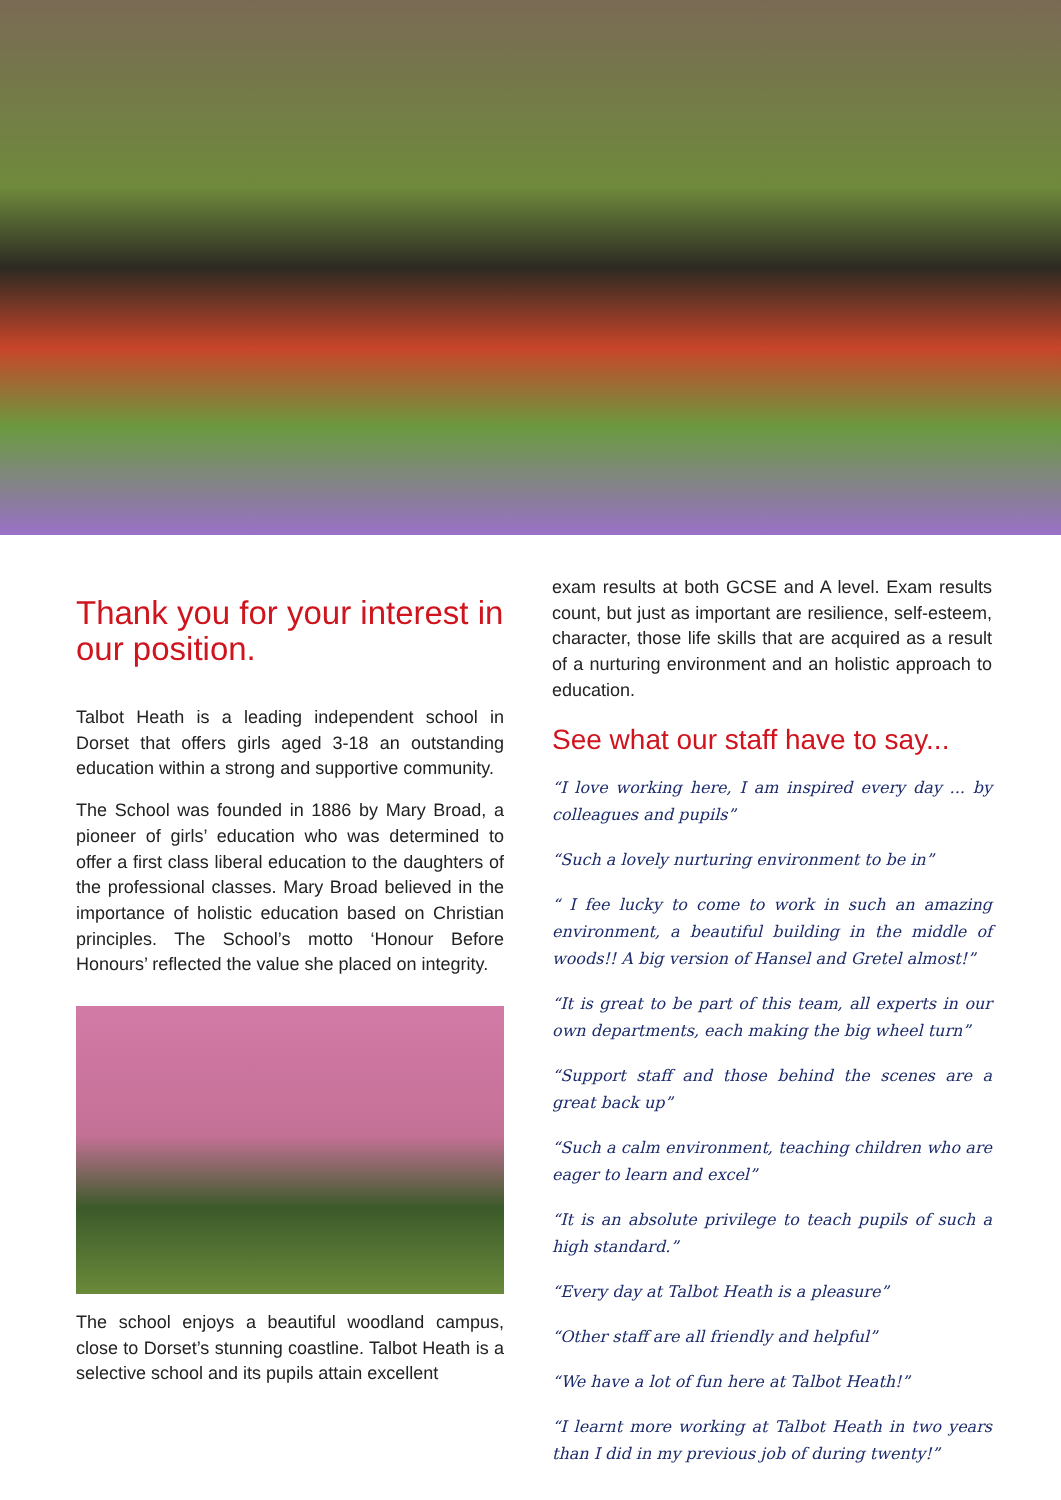Thank you for your interest in our position.
Talbot Heath is a leading independent school in Dorset that offers girls aged 3-18 an outstanding education within a strong and supportive community.
The School was founded in 1886 by Mary Broad, a pioneer of girls’ education who was determined to offer a first class liberal education to the daughters of the professional classes. Mary Broad believed in the importance of holistic education based on Christian principles. The School’s motto ‘Honour Before Honours’ reflected the value she placed on integrity.
The school enjoys a beautiful woodland campus, close to Dorset’s stunning coastline. Talbot Heath is a selective school and its pupils attain excellent
exam results at both GCSE and A level. Exam results count, but just as important are resilience, self-esteem, character, those life skills that are acquired as a result of a nurturing environment and an holistic approach to education.
See what our staff have to say...
“I love working here, I am inspired every day ... by colleagues and pupils”
“Such a lovely nurturing environment to be in”
“ I fee lucky to come to work in such an amazing environment, a beautiful building in the middle of woods!! A big version of Hansel and Gretel almost!”
“It is great to be part of this team, all experts in our own departments, each making the big wheel turn”
“Support staff and those behind the scenes are a great back up”
“Such a calm environment, teaching children who are eager to learn and excel”
“It is an absolute privilege to teach pupils of such a high standard.”
“Every day at Talbot Heath is a pleasure”
“Other staff are all friendly and helpful”
“We have a lot of fun here at Talbot Heath!”
“I learnt more working at Talbot Heath in two years than I did in my previous job of during twenty!”